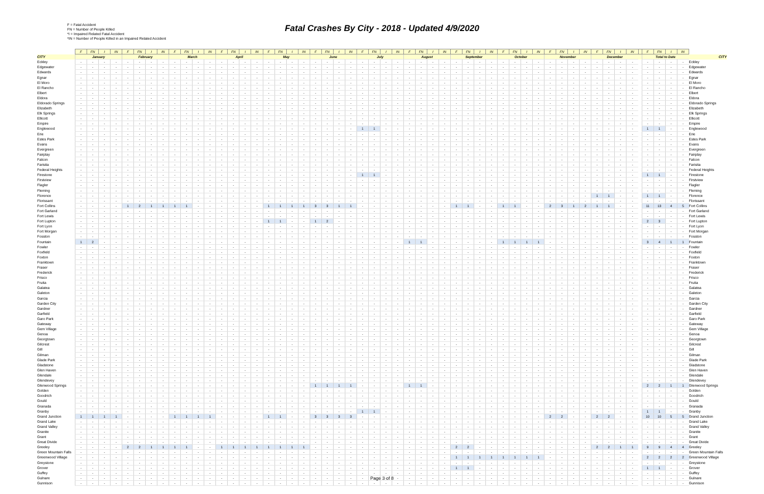F = Fatal Accident
FN = Number of People Killed
*I = Impaired Related Fatal Accident
*IN = Number of People Killed in an Impaired Related Accident
Fatal Crashes By City - 2018 - Updated 4/9/2020
| | F | FN | I | IN | F | FN | I | IN | F | FN | I | IN | F | FN | I | IN | F | FN | I | IN | F | FN | I | IN | F | FN | I | IN | F | FN | I | IN | F | FN | I | IN | F | FN | I | IN | F | FN | I | IN | F | FN | I | IN | | F | FN | I | IN | |
| CITY | January | | | | February | | | | March | | | | April | | | | May | | | | June | | | | July | | | | August | | | | September | | | | October | | | | November | | | | December | | | | | Total to Date | | | | CITY |
| Eckley | - | - | - | - | - | - | - | - | - | - | - | - | - | - | - | - | - | - | - | - | - | - | - | - | - | - | - | - | - | - | - | - | - | - | - | - | - | - | - | - | - | - | - | - | - | - | - | - | | - | - | - | - | Eckley |
| Edgewater | - | - | - | - | - | - | - | - | - | - | - | - | - | - | - | - | - | - | - | - | - | - | - | - | - | - | - | - | - | - | - | - | - | - | - | - | - | - | - | - | - | - | - | - | - | - | - | - | | - | - | - | - | Edgewater |
| Edwards | - | - | - | - | - | - | - | - | - | - | - | - | - | - | - | - | - | - | - | - | - | - | - | - | - | - | - | - | - | - | - | - | - | - | - | - | - | - | - | - | - | - | - | - | - | - | - | - | | - | - | - | - | Edwards |
| Egnar | - | - | - | - | - | - | - | - | - | - | - | - | - | - | - | - | - | - | - | - | - | - | - | - | - | - | - | - | - | - | - | - | - | - | - | - | - | - | - | - | - | - | - | - | - | - | - | - | | - | - | - | - | Egnar |
| El Moro | - | - | - | - | - | - | - | - | - | - | - | - | - | - | - | - | - | - | - | - | - | - | - | - | - | - | - | - | - | - | - | - | - | - | - | - | - | - | - | - | - | - | - | - | - | - | - | - | | - | - | - | - | El Moro |
| El Rancho | - | - | - | - | - | - | - | - | - | - | - | - | - | - | - | - | - | - | - | - | - | - | - | - | - | - | - | - | - | - | - | - | - | - | - | - | - | - | - | - | - | - | - | - | - | - | - | - | | - | - | - | - | El Rancho |
| Elbert | - | - | - | - | - | - | - | - | - | - | - | - | - | - | - | - | - | - | - | - | - | - | - | - | - | - | - | - | - | - | - | - | - | - | - | - | - | - | - | - | - | - | - | - | - | - | - | - | | - | - | - | - | Elbert |
| Eldora | - | - | - | - | - | - | - | - | - | - | - | - | - | - | - | - | - | - | - | - | - | - | - | - | - | - | - | - | - | - | - | - | - | - | - | - | - | - | - | - | - | - | - | - | - | - | - | - | | - | - | - | - | Eldora |
| Eldorado Springs | - | - | - | - | - | - | - | - | - | - | - | - | - | - | - | - | - | - | - | - | - | - | - | - | - | - | - | - | - | - | - | - | - | - | - | - | - | - | - | - | - | - | - | - | - | - | - | - | | - | - | - | - | Eldorado Springs |
| Elizabeth | - | - | - | - | - | - | - | - | - | - | - | - | - | - | - | - | - | - | - | - | - | - | - | - | - | - | - | - | - | - | - | - | - | - | - | - | - | - | - | - | - | - | - | - | - | - | - | - | | - | - | - | - | Elizabeth |
| Elk Springs | - | - | - | - | - | - | - | - | - | - | - | - | - | - | - | - | - | - | - | - | - | - | - | - | - | - | - | - | - | - | - | - | - | - | - | - | - | - | - | - | - | - | - | - | - | - | - | - | | - | - | - | - | Elk Springs |
| Ellicott | - | - | - | - | - | - | - | - | - | - | - | - | - | - | - | - | - | - | - | - | - | - | - | - | - | - | - | - | - | - | - | - | - | - | - | - | - | - | - | - | - | - | - | - | - | - | - | - | | - | - | - | - | Ellicott |
| Empire | - | - | - | - | - | - | - | - | - | - | - | - | - | - | - | - | - | - | - | - | - | - | - | - | - | - | - | - | - | - | - | - | - | - | - | - | - | - | - | - | - | - | - | - | - | - | - | - | | - | - | - | - | Empire |
| Englewood | - | - | - | - | - | - | - | - | - | - | - | - | - | - | - | - | - | - | - | - | - | - | - | - | 1 | 1 | - | - | - | - | - | - | - | - | - | - | - | - | - | - | - | - | - | - | - | - | - | - | | 1 | 1 | - | - | Englewood |
| Erie | - | - | - | - | - | - | - | - | - | - | - | - | - | - | - | - | - | - | - | - | - | - | - | - | - | - | - | - | - | - | - | - | - | - | - | - | - | - | - | - | - | - | - | - | - | - | - | - | | - | - | - | - | Erie |
| Estes Park | - | - | - | - | - | - | - | - | - | - | - | - | - | - | - | - | - | - | - | - | - | - | - | - | - | - | - | - | - | - | - | - | - | - | - | - | - | - | - | - | - | - | - | - | - | - | - | - | | - | - | - | - | Estes Park |
| Evans | - | - | - | - | - | - | - | - | - | - | - | - | - | - | - | - | - | - | - | - | - | - | - | - | - | - | - | - | - | - | - | - | - | - | - | - | - | - | - | - | - | - | - | - | - | - | - | - | | - | - | - | - | Evans |
| Evergreen | - | - | - | - | - | - | - | - | - | - | - | - | - | - | - | - | - | - | - | - | - | - | - | - | - | - | - | - | - | - | - | - | - | - | - | - | - | - | - | - | - | - | - | - | - | - | - | - | | - | - | - | - | Evergreen |
| Fairplay | - | - | - | - | - | - | - | - | - | - | - | - | - | - | - | - | - | - | - | - | - | - | - | - | - | - | - | - | - | - | - | - | - | - | - | - | - | - | - | - | - | - | - | - | - | - | - | - | | - | - | - | - | Fairplay |
| Falcon | - | - | - | - | - | - | - | - | - | - | - | - | - | - | - | - | - | - | - | - | - | - | - | - | - | - | - | - | - | - | - | - | - | - | - | - | - | - | - | - | - | - | - | - | - | - | - | - | | - | - | - | - | Falcon |
| Farisita | - | - | - | - | - | - | - | - | - | - | - | - | - | - | - | - | - | - | - | - | - | - | - | - | - | - | - | - | - | - | - | - | - | - | - | - | - | - | - | - | - | - | - | - | - | - | - | - | | - | - | - | - | Farisita |
| Federal Heights | - | - | - | - | - | - | - | - | - | - | - | - | - | - | - | - | - | - | - | - | - | - | - | - | - | - | - | - | - | - | - | - | - | - | - | - | - | - | - | - | - | - | - | - | - | - | - | - | | - | - | - | - | Federal Heights |
| Firestone | - | - | - | - | - | - | - | - | - | - | - | - | - | - | - | - | - | - | - | - | - | - | - | - | 1 | 1 | - | - | - | - | - | - | - | - | - | - | - | - | - | - | - | - | - | - | - | - | - | - | | 1 | 1 | - | - | Firestone |
| Firstview | - | - | - | - | - | - | - | - | - | - | - | - | - | - | - | - | - | - | - | - | - | - | - | - | - | - | - | - | - | - | - | - | - | - | - | - | - | - | - | - | - | - | - | - | - | - | - | - | | - | - | - | - | Firstview |
| Flagler | - | - | - | - | - | - | - | - | - | - | - | - | - | - | - | - | - | - | - | - | - | - | - | - | - | - | - | - | - | - | - | - | - | - | - | - | - | - | - | - | - | - | - | - | - | - | - | - | | - | - | - | - | Flagler |
| Fleming | - | - | - | - | - | - | - | - | - | - | - | - | - | - | - | - | - | - | - | - | - | - | - | - | - | - | - | - | - | - | - | - | - | - | - | - | - | - | - | - | - | - | - | - | - | - | - | - | | - | - | - | - | Fleming |
| Florence | - | - | - | - | - | - | - | - | - | - | - | - | - | - | - | - | - | - | - | - | - | - | - | - | - | - | - | - | - | - | - | - | - | - | - | - | - | - | - | - | - | - | - | - | 1 | 1 | - | - | | 1 | 1 | - | - | Florence |
| Florissant | - | - | - | - | - | - | - | - | - | - | - | - | - | - | - | - | - | - | - | - | - | - | - | - | - | - | - | - | - | - | - | - | - | - | - | - | - | - | - | - | - | - | - | - | - | - | - | - | | - | - | - | - | Florissant |
| Fort Collins | - | - | - | - | 1 | 2 | 1 | 1 | 1 | 1 | - | - | - | - | - | - | 1 | 1 | 1 | 1 | 3 | 3 | 1 | 1 | - | - | - | - | - | - | - | - | 1 | 1 | - | - | 1 | 1 | - | - | 2 | 3 | 1 | 2 | 1 | 1 | - | - | | 11 | 13 | 4 | 5 | Fort Collins |
| Fort Garland | - | - | - | - | - | - | - | - | - | - | - | - | - | - | - | - | - | - | - | - | - | - | - | - | - | - | - | - | - | - | - | - | - | - | - | - | - | - | - | - | - | - | - | - | - | - | - | - | | - | - | - | - | Fort Garland |
| Fort Lewis | - | - | - | - | - | - | - | - | - | - | - | - | - | - | - | - | - | - | - | - | - | - | - | - | - | - | - | - | - | - | - | - | - | - | - | - | - | - | - | - | - | - | - | - | - | - | - | - | | - | - | - | - | Fort Lewis |
| Fort Lupton | - | - | - | - | - | - | - | - | - | - | - | - | - | - | - | - | 1 | 1 | - | - | 1 | 2 | - | - | - | - | - | - | - | - | - | - | - | - | - | - | - | - | - | - | - | - | - | - | - | - | - | - | | 2 | 3 | - | - | Fort Lupton |
| Fort Lyon | - | - | - | - | - | - | - | - | - | - | - | - | - | - | - | - | - | - | - | - | - | - | - | - | - | - | - | - | - | - | - | - | - | - | - | - | - | - | - | - | - | - | - | - | - | - | - | - | | - | - | - | - | Fort Lyon |
| Fort Morgan | - | - | - | - | - | - | - | - | - | - | - | - | - | - | - | - | - | - | - | - | - | - | - | - | - | - | - | - | - | - | - | - | - | - | - | - | - | - | - | - | - | - | - | - | - | - | - | - | | - | - | - | - | Fort Morgan |
| Fosston | - | - | - | - | - | - | - | - | - | - | - | - | - | - | - | - | - | - | - | - | - | - | - | - | - | - | - | - | - | - | - | - | - | - | - | - | - | - | - | - | - | - | - | - | - | - | - | - | | - | - | - | - | Fosston |
| Fountain | 1 | 2 | - | - | - | - | - | - | - | - | - | - | - | - | - | - | - | - | - | - | - | - | - | - | - | - | - | - | 1 | 1 | - | - | - | - | - | - | 1 | 1 | 1 | 1 | - | - | - | - | - | - | - | - | | 3 | 4 | 1 | 1 | Fountain |
| Fowler | - | - | - | - | - | - | - | - | - | - | - | - | - | - | - | - | - | - | - | - | - | - | - | - | - | - | - | - | - | - | - | - | - | - | - | - | - | - | - | - | - | - | - | - | - | - | - | - | | - | - | - | - | Fowler |
| Foxfield | - | - | - | - | - | - | - | - | - | - | - | - | - | - | - | - | - | - | - | - | - | - | - | - | - | - | - | - | - | - | - | - | - | - | - | - | - | - | - | - | - | - | - | - | - | - | - | - | | - | - | - | - | Foxfield |
| Foxton | - | - | - | - | - | - | - | - | - | - | - | - | - | - | - | - | - | - | - | - | - | - | - | - | - | - | - | - | - | - | - | - | - | - | - | - | - | - | - | - | - | - | - | - | - | - | - | - | | - | - | - | - | Foxton |
| Franktown | - | - | - | - | - | - | - | - | - | - | - | - | - | - | - | - | - | - | - | - | - | - | - | - | - | - | - | - | - | - | - | - | - | - | - | - | - | - | - | - | - | - | - | - | - | - | - | - | | - | - | - | - | Franktown |
| Fraser | - | - | - | - | - | - | - | - | - | - | - | - | - | - | - | - | - | - | - | - | - | - | - | - | - | - | - | - | - | - | - | - | - | - | - | - | - | - | - | - | - | - | - | - | - | - | - | - | | - | - | - | - | Fraser |
| Frederick | - | - | - | - | - | - | - | - | - | - | - | - | - | - | - | - | - | - | - | - | - | - | - | - | - | - | - | - | - | - | - | - | - | - | - | - | - | - | - | - | - | - | - | - | - | - | - | - | | - | - | - | - | Frederick |
| Frisco | - | - | - | - | - | - | - | - | - | - | - | - | - | - | - | - | - | - | - | - | - | - | - | - | - | - | - | - | - | - | - | - | - | - | - | - | - | - | - | - | - | - | - | - | - | - | - | - | | - | - | - | - | Frisco |
| Fruita | - | - | - | - | - | - | - | - | - | - | - | - | - | - | - | - | - | - | - | - | - | - | - | - | - | - | - | - | - | - | - | - | - | - | - | - | - | - | - | - | - | - | - | - | - | - | - | - | | - | - | - | - | Fruita |
| Galatea | - | - | - | - | - | - | - | - | - | - | - | - | - | - | - | - | - | - | - | - | - | - | - | - | - | - | - | - | - | - | - | - | - | - | - | - | - | - | - | - | - | - | - | - | - | - | - | - | | - | - | - | - | Galatea |
| Galeton | - | - | - | - | - | - | - | - | - | - | - | - | - | - | - | - | - | - | - | - | - | - | - | - | - | - | - | - | - | - | - | - | - | - | - | - | - | - | - | - | - | - | - | - | - | - | - | - | | - | - | - | - | Galeton |
| Garcia | - | - | - | - | - | - | - | - | - | - | - | - | - | - | - | - | - | - | - | - | - | - | - | - | - | - | - | - | - | - | - | - | - | - | - | - | - | - | - | - | - | - | - | - | - | - | - | - | | - | - | - | - | Garcia |
| Garden City | - | - | - | - | - | - | - | - | - | - | - | - | - | - | - | - | - | - | - | - | - | - | - | - | - | - | - | - | - | - | - | - | - | - | - | - | - | - | - | - | - | - | - | - | - | - | - | - | | - | - | - | - | Garden City |
| Gardner | - | - | - | - | - | - | - | - | - | - | - | - | - | - | - | - | - | - | - | - | - | - | - | - | - | - | - | - | - | - | - | - | - | - | - | - | - | - | - | - | - | - | - | - | - | - | - | - | | - | - | - | - | Gardner |
| Garfield | - | - | - | - | - | - | - | - | - | - | - | - | - | - | - | - | - | - | - | - | - | - | - | - | - | - | - | - | - | - | - | - | - | - | - | - | - | - | - | - | - | - | - | - | - | - | - | - | | - | - | - | - | Garfield |
| Garo Park | - | - | - | - | - | - | - | - | - | - | - | - | - | - | - | - | - | - | - | - | - | - | - | - | - | - | - | - | - | - | - | - | - | - | - | - | - | - | - | - | - | - | - | - | - | - | - | - | | - | - | - | - | Garo Park |
| Gateway | - | - | - | - | - | - | - | - | - | - | - | - | - | - | - | - | - | - | - | - | - | - | - | - | - | - | - | - | - | - | - | - | - | - | - | - | - | - | - | - | - | - | - | - | - | - | - | - | | - | - | - | - | Gateway |
| Gem Village | - | - | - | - | - | - | - | - | - | - | - | - | - | - | - | - | - | - | - | - | - | - | - | - | - | - | - | - | - | - | - | - | - | - | - | - | - | - | - | - | - | - | - | - | - | - | - | - | | - | - | - | - | Gem Village |
| Genoa | - | - | - | - | - | - | - | - | - | - | - | - | - | - | - | - | - | - | - | - | - | - | - | - | - | - | - | - | - | - | - | - | - | - | - | - | - | - | - | - | - | - | - | - | - | - | - | - | | - | - | - | - | Genoa |
| Georgtown | - | - | - | - | - | - | - | - | - | - | - | - | - | - | - | - | - | - | - | - | - | - | - | - | - | - | - | - | - | - | - | - | - | - | - | - | - | - | - | - | - | - | - | - | - | - | - | - | | - | - | - | - | Georgtown |
| Gilcrest | - | - | - | - | - | - | - | - | - | - | - | - | - | - | - | - | - | - | - | - | - | - | - | - | - | - | - | - | - | - | - | - | - | - | - | - | - | - | - | - | - | - | - | - | - | - | - | - | | - | - | - | - | Gilcrest |
| Gill | - | - | - | - | - | - | - | - | - | - | - | - | - | - | - | - | - | - | - | - | - | - | - | - | - | - | - | - | - | - | - | - | - | - | - | - | - | - | - | - | - | - | - | - | - | - | - | - | | - | - | - | - | Gill |
| Gilman | - | - | - | - | - | - | - | - | - | - | - | - | - | - | - | - | - | - | - | - | - | - | - | - | - | - | - | - | - | - | - | - | - | - | - | - | - | - | - | - | - | - | - | - | - | - | - | - | | - | - | - | - | Gilman |
| Glade Park | - | - | - | - | - | - | - | - | - | - | - | - | - | - | - | - | - | - | - | - | - | - | - | - | - | - | - | - | - | - | - | - | - | - | - | - | - | - | - | - | - | - | - | - | - | - | - | - | | - | - | - | - | Glade Park |
| Gladstone | - | - | - | - | - | - | - | - | - | - | - | - | - | - | - | - | - | - | - | - | - | - | - | - | - | - | - | - | - | - | - | - | - | - | - | - | - | - | - | - | - | - | - | - | - | - | - | - | | - | - | - | - | Gladstone |
| Glen Haven | - | - | - | - | - | - | - | - | - | - | - | - | - | - | - | - | - | - | - | - | - | - | - | - | - | - | - | - | - | - | - | - | - | - | - | - | - | - | - | - | - | - | - | - | - | - | - | - | | - | - | - | - | Glen Haven |
| Glendale | - | - | - | - | - | - | - | - | - | - | - | - | - | - | - | - | - | - | - | - | - | - | - | - | - | - | - | - | - | - | - | - | - | - | - | - | - | - | - | - | - | - | - | - | - | - | - | - | | - | - | - | - | Glendale |
| Glendevey | - | - | - | - | - | - | - | - | - | - | - | - | - | - | - | - | - | - | - | - | - | - | - | - | - | - | - | - | - | - | - | - | - | - | - | - | - | - | - | - | - | - | - | - | - | - | - | - | | - | - | - | - | Glendevey |
| Glenwood Springs | - | - | - | - | - | - | - | - | - | - | - | - | - | - | - | - | - | - | - | - | 1 | 1 | 1 | 1 | - | - | - | - | 1 | 1 | - | - | - | - | - | - | - | - | - | - | - | - | - | - | - | - | - | - | | 2 | 2 | 1 | 1 | Glenwood Springs |
| Golden | - | - | - | - | - | - | - | - | - | - | - | - | - | - | - | - | - | - | - | - | - | - | - | - | - | - | - | - | - | - | - | - | - | - | - | - | - | - | - | - | - | - | - | - | - | - | - | - | | - | - | - | - | Golden |
| Goodrich | - | - | - | - | - | - | - | - | - | - | - | - | - | - | - | - | - | - | - | - | - | - | - | - | - | - | - | - | - | - | - | - | - | - | - | - | - | - | - | - | - | - | - | - | - | - | - | - | | - | - | - | - | Goodrich |
| Gould | - | - | - | - | - | - | - | - | - | - | - | - | - | - | - | - | - | - | - | - | - | - | - | - | - | - | - | - | - | - | - | - | - | - | - | - | - | - | - | - | - | - | - | - | - | - | - | - | | - | - | - | - | Gould |
| Granada | - | - | - | - | - | - | - | - | - | - | - | - | - | - | - | - | - | - | - | - | - | - | - | - | - | - | - | - | - | - | - | - | - | - | - | - | - | - | - | - | - | - | - | - | - | - | - | - | | - | - | - | - | Granada |
| Granby | - | - | - | - | - | - | - | - | - | - | - | - | - | - | - | - | - | - | - | - | - | - | - | - | 1 | 1 | - | - | - | - | - | - | - | - | - | - | - | - | - | - | - | - | - | - | - | - | - | - | | 1 | 1 | - | - | Granby |
| Grand Junction | 1 | 1 | 1 | 1 | - | - | - | - | 1 | 1 | 1 | 1 | - | - | - | - | 1 | 1 | - | - | 3 | 3 | 3 | 3 | - | - | - | - | - | - | - | - | - | - | - | - | - | - | - | - | 2 | 2 | - | - | 2 | 2 | - | - | | 10 | 10 | 5 | 5 | Grand Junction |
| Grand Lake | - | - | - | - | - | - | - | - | - | - | - | - | - | - | - | - | - | - | - | - | - | - | - | - | - | - | - | - | - | - | - | - | - | - | - | - | - | - | - | - | - | - | - | - | - | - | - | - | | - | - | - | - | Grand Lake |
| Grand Valley | - | - | - | - | - | - | - | - | - | - | - | - | - | - | - | - | - | - | - | - | - | - | - | - | - | - | - | - | - | - | - | - | - | - | - | - | - | - | - | - | - | - | - | - | - | - | - | - | | - | - | - | - | Grand Valley |
| Granite | - | - | - | - | - | - | - | - | - | - | - | - | - | - | - | - | - | - | - | - | - | - | - | - | - | - | - | - | - | - | - | - | - | - | - | - | - | - | - | - | - | - | - | - | - | - | - | - | | - | - | - | - | Granite |
| Grant | - | - | - | - | - | - | - | - | - | - | - | - | - | - | - | - | - | - | - | - | - | - | - | - | - | - | - | - | - | - | - | - | - | - | - | - | - | - | - | - | - | - | - | - | - | - | - | - | | - | - | - | - | Grant |
| Great Divide | - | - | - | - | - | - | - | - | - | - | - | - | - | - | - | - | - | - | - | - | - | - | - | - | - | - | - | - | - | - | - | - | - | - | - | - | - | - | - | - | - | - | - | - | - | - | - | - | | - | - | - | - | Great Divide |
| Greeley | - | - | - | - | 2 | 2 | 1 | 1 | 1 | 1 | - | - | 1 | 1 | 1 | 1 | 1 | 1 | 1 | 1 | - | - | - | - | - | - | - | - | - | - | - | - | 2 | 2 | - | - | - | - | - | - | - | - | - | - | 2 | 2 | 1 | 1 | | 9 | 9 | 4 | 4 | Greeley |
| Green Mountain Falls | - | - | - | - | - | - | - | - | - | - | - | - | - | - | - | - | - | - | - | - | - | - | - | - | - | - | - | - | - | - | - | - | - | - | - | - | - | - | - | - | - | - | - | - | - | - | - | - | | - | - | - | - | Green Mountain Falls |
| Greenwood Village | - | - | - | - | - | - | - | - | - | - | - | - | - | - | - | - | - | - | - | - | - | - | - | - | - | - | - | - | - | - | - | - | 1 | 1 | 1 | 1 | 1 | 1 | 1 | 1 | - | - | - | - | - | - | - | - | | 2 | 2 | 2 | 2 | Greenwood Village |
| Greystone | - | - | - | - | - | - | - | - | - | - | - | - | - | - | - | - | - | - | - | - | - | - | - | - | - | - | - | - | - | - | - | - | - | - | - | - | - | - | - | - | - | - | - | - | - | - | - | - | | - | - | - | - | Greystone |
| Grover | - | - | - | - | - | - | - | - | - | - | - | - | - | - | - | - | - | - | - | - | - | - | - | - | - | - | - | - | - | - | - | - | 1 | 1 | - | - | - | - | - | - | - | - | - | - | - | - | - | - | | 1 | 1 | - | - | Grover |
| Guffey | - | - | - | - | - | - | - | - | - | - | - | - | - | - | - | - | - | - | - | - | - | - | - | - | - | - | - | - | - | - | - | - | - | - | - | - | - | - | - | - | - | - | - | - | - | - | - | - | | - | - | - | - | Guffey |
| Gulnare | - | - | - | - | - | - | - | - | - | - | - | - | - | - | - | - | - | - | - | - | - | - | - | - | - | - | - | - | - | - | - | - | - | - | - | - | - | - | - | - | - | - | - | - | - | - | - | - | | - | - | - | - | Gulnare |
| Gunnison | - | - | - | - | - | - | - | - | - | - | - | - | - | - | - | - | - | - | - | - | - | - | - | - | - | - | - | - | - | - | - | - | - | - | - | - | - | - | - | - | - | - | - | - | - | - | - | - | | - | - | - | - | Gunnison |
Page 3 of 8